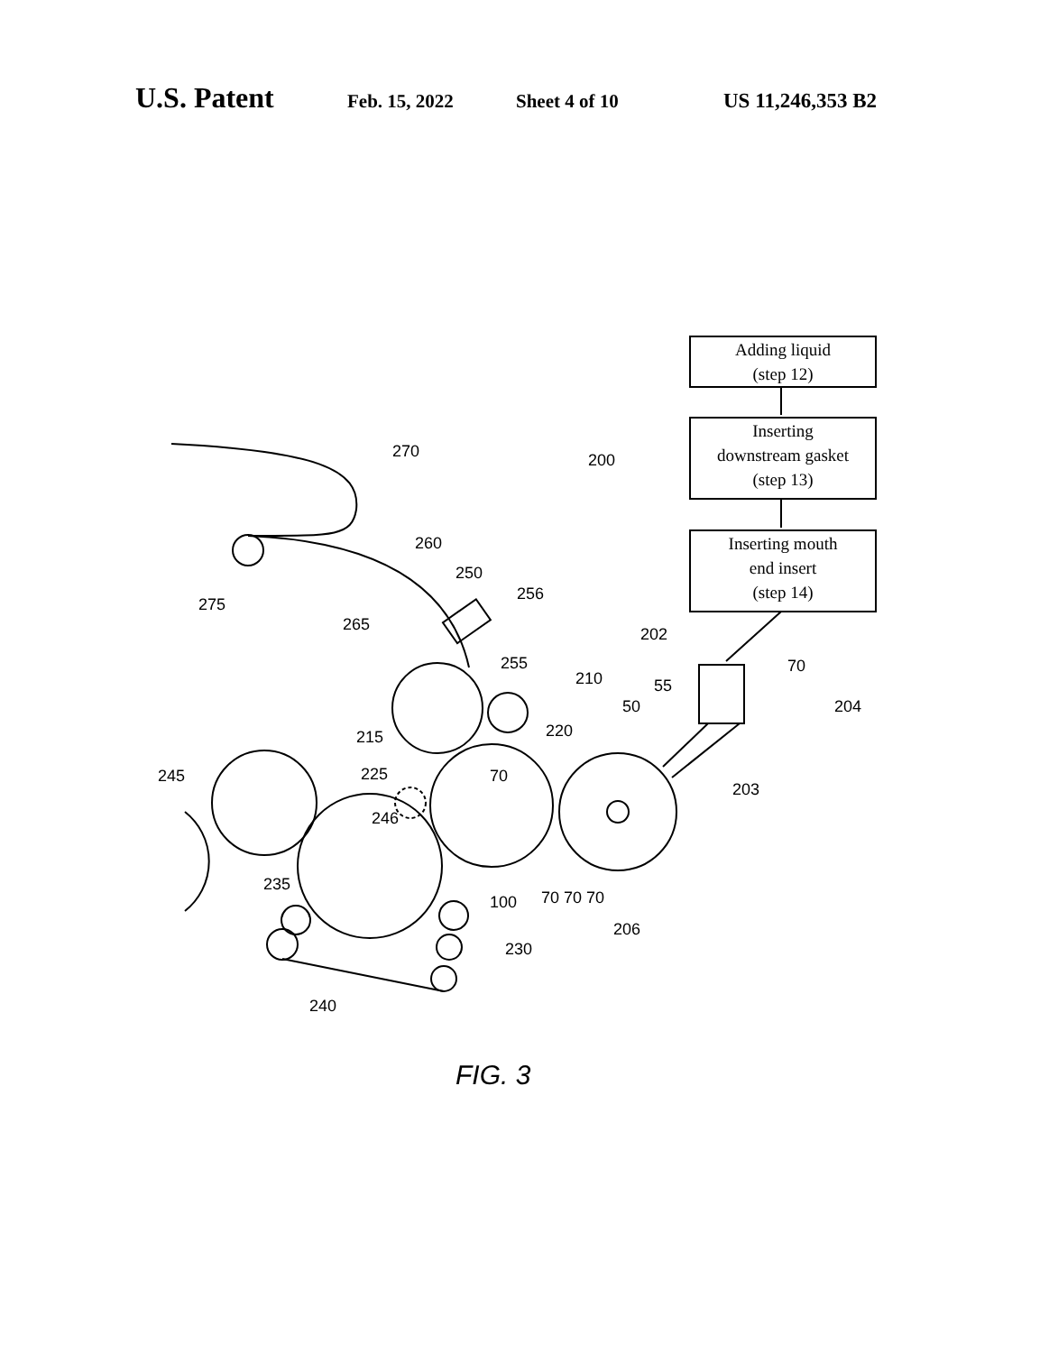U.S. Patent Feb. 15, 2022 Sheet 4 of 10 US 11,246,353 B2
Adding liquid
(step 12)
Inserting
downstream gasket
(step 13)
Inserting mouth
end insert
(step 14)
270 200
260
275
250
256
265
202
255 70
210 55
50 204
220 215
245 225 70
203
246
235
70 70 70 100
206
230
240
FIG. 3